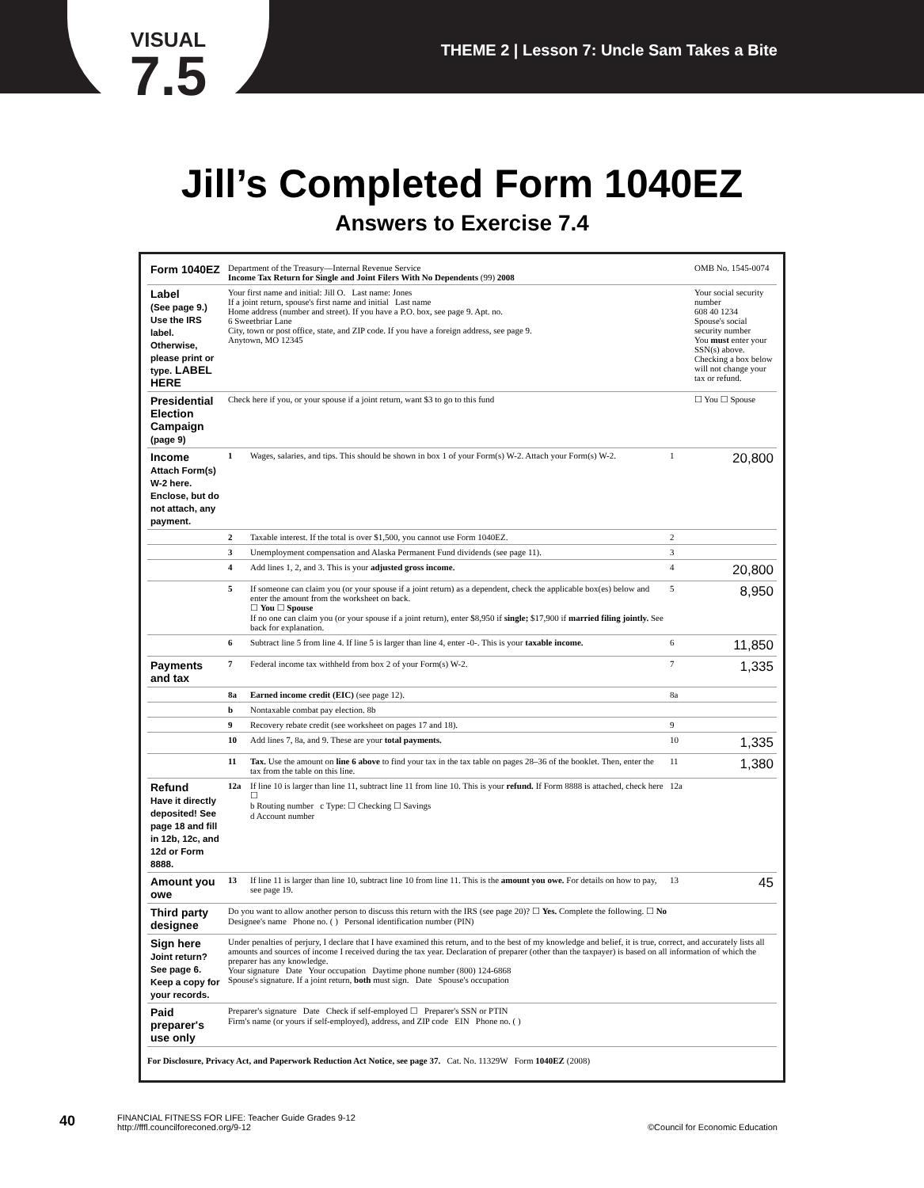VISUAL
7.5
THEME 2 | Lesson 7: Uncle Sam Takes a Bite
Jill’s Completed Form 1040EZ
Answers to Exercise 7.4
| Form 1040EZ | Department of the Treasury—Internal Revenue Service Income Tax Return for Single and Joint Filers With No Dependents (99) 2008 | | | OMB No. 1545-0074 |
| Label (See page 9.) Use the IRS label. Otherwise, please print or type. LABEL HERE | Your first name and initial: Jill O. Last name: Jones If a joint return, spouse's first name and initial Last name Home address (number and street). If you have a P.O. box, see page 9. Apt. no. 6 Sweetbriar Lane City, town or post office, state, and ZIP code. If you have a foreign address, see page 9. Anytown, MO 12345 | | | Your social security number 608 40 1234 Spouse's social security number You must enter your SSN(s) above. Checking a box below will not change your tax or refund. |
| Presidential Election Campaign (page 9) | Check here if you, or your spouse if a joint return, want $3 to go to this fund | | | ☐ You ☐ Spouse |
| Income Attach Form(s) W-2 here. Enclose, but do not attach, any payment. | 1 | Wages, salaries, and tips. This should be shown in box 1 of your Form(s) W-2. Attach your Form(s) W-2. | 1 | 20,800 |
| | 2 | Taxable interest. If the total is over $1,500, you cannot use Form 1040EZ. | 2 | |
| | 3 | Unemployment compensation and Alaska Permanent Fund dividends (see page 11). | 3 | |
| | 4 | Add lines 1, 2, and 3. This is your adjusted gross income. | 4 | 20,800 |
| | 5 | If someone can claim you (or your spouse if a joint return) as a dependent, check the applicable box(es) below and enter the amount from the worksheet on back. ☐ You ☐ Spouse If no one can claim you (or your spouse if a joint return), enter $8,950 if single; $17,900 if married filing jointly. See back for explanation. | 5 | 8,950 |
| | 6 | Subtract line 5 from line 4. If line 5 is larger than line 4, enter -0-. This is your taxable income. | 6 | 11,850 |
| Payments and tax | 7 | Federal income tax withheld from box 2 of your Form(s) W-2. | 7 | 1,335 |
| | 8a | Earned income credit (EIC) (see page 12). | 8a | |
| | b | Nontaxable combat pay election. 8b | | |
| | 9 | Recovery rebate credit (see worksheet on pages 17 and 18). | 9 | |
| | 10 | Add lines 7, 8a, and 9. These are your total payments. | 10 | 1,335 |
| | 11 | Tax. Use the amount on line 6 above to find your tax in the tax table on pages 28–36 of the booklet. Then, enter the tax from the table on this line. | 11 | 1,380 |
| Refund Have it directly deposited! See page 18 and fill in 12b, 12c, and 12d or Form 8888. | 12a | If line 10 is larger than line 11, subtract line 11 from line 10. This is your refund. If Form 8888 is attached, check here ☐ b Routing number c Type: ☐ Checking ☐ Savings d Account number | 12a | |
| Amount you owe | 13 | If line 11 is larger than line 10, subtract line 10 from line 11. This is the amount you owe. For details on how to pay, see page 19. | 13 | 45 |
| Third party designee | Do you want to allow another person to discuss this return with the IRS (see page 20)? ☐ Yes. Complete the following. ☐ No Designee's name Phone no. ( ) Personal identification number (PIN) | | | |
| Sign here Joint return? See page 6. Keep a copy for your records. | Under penalties of perjury, I declare that I have examined this return, and to the best of my knowledge and belief, it is true, correct, and accurately lists all amounts and sources of income I received during the tax year. Declaration of preparer (other than the taxpayer) is based on all information of which the preparer has any knowledge. Your signature Date Your occupation Daytime phone number (800) 124-6868 Spouse's signature. If a joint return, both must sign. Date Spouse's occupation | | | |
| Paid preparer's use only | Preparer's signature Date Check if self-employed ☐ Preparer's SSN or PTIN Firm's name (or yours if self-employed), address, and ZIP code EIN Phone no. ( ) | | | |
For Disclosure, Privacy Act, and Paperwork Reduction Act Notice, see page 37. Cat. No. 11329W Form 1040EZ (2008)
40 FINANCIAL FITNESS FOR LIFE: Teacher Guide Grades 9-12
http://fffl.councilforeconed.org/9-12
©Council for Economic Education